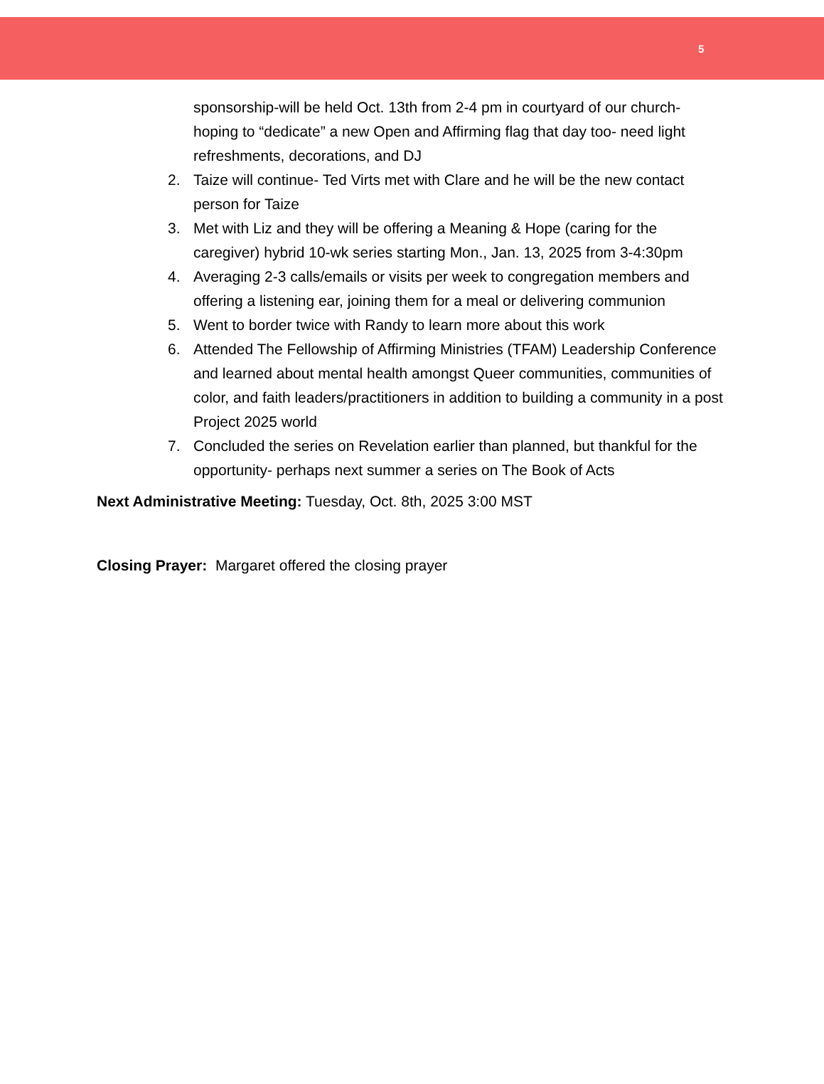5
sponsorship-will be held Oct. 13th from 2-4 pm in courtyard of our church- hoping to “dedicate” a new Open and Affirming flag that day too- need light refreshments, decorations, and DJ
2. Taize will continue- Ted Virts met with Clare and he will be the new contact person for Taize
3. Met with Liz and they will be offering a Meaning & Hope (caring for the caregiver) hybrid 10-wk series starting Mon., Jan. 13, 2025 from 3-4:30pm
4. Averaging 2-3 calls/emails or visits per week to congregation members and offering a listening ear, joining them for a meal or delivering communion
5. Went to border twice with Randy to learn more about this work
6. Attended The Fellowship of Affirming Ministries (TFAM) Leadership Conference and learned about mental health amongst Queer communities, communities of color, and faith leaders/practitioners in addition to building a community in a post Project 2025 world
7. Concluded the series on Revelation earlier than planned, but thankful for the opportunity- perhaps next summer a series on The Book of Acts
Next Administrative Meeting: Tuesday, Oct. 8th, 2025 3:00 MST
Closing Prayer: Margaret offered the closing prayer